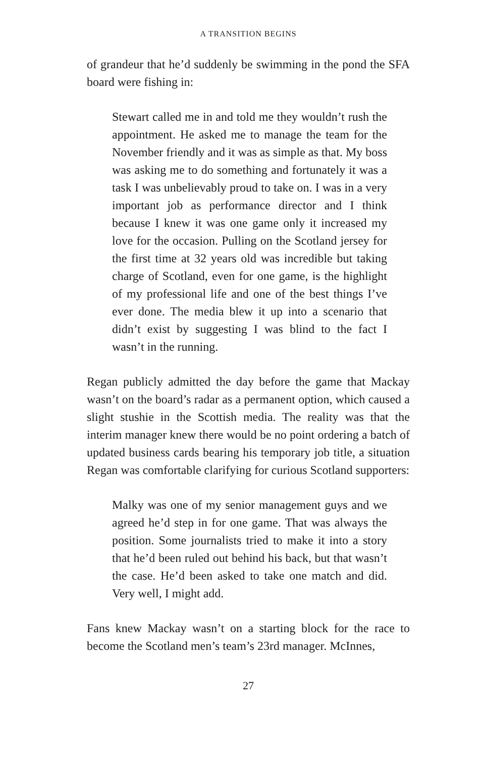A TRANSITION BEGINS
of grandeur that he’d suddenly be swimming in the pond the SFA board were fishing in:
Stewart called me in and told me they wouldn’t rush the appointment. He asked me to manage the team for the November friendly and it was as simple as that. My boss was asking me to do something and fortunately it was a task I was unbelievably proud to take on. I was in a very important job as performance director and I think because I knew it was one game only it increased my love for the occasion. Pulling on the Scotland jersey for the first time at 32 years old was incredible but taking charge of Scotland, even for one game, is the highlight of my professional life and one of the best things I’ve ever done. The media blew it up into a scenario that didn’t exist by suggesting I was blind to the fact I wasn’t in the running.
Regan publicly admitted the day before the game that Mackay wasn’t on the board’s radar as a permanent option, which caused a slight stushie in the Scottish media. The reality was that the interim manager knew there would be no point ordering a batch of updated business cards bearing his temporary job title, a situation Regan was comfortable clarifying for curious Scotland supporters:
Malky was one of my senior management guys and we agreed he’d step in for one game. That was always the position. Some journalists tried to make it into a story that he’d been ruled out behind his back, but that wasn’t the case. He’d been asked to take one match and did. Very well, I might add.
Fans knew Mackay wasn’t on a starting block for the race to become the Scotland men’s team’s 23rd manager. McInnes,
27